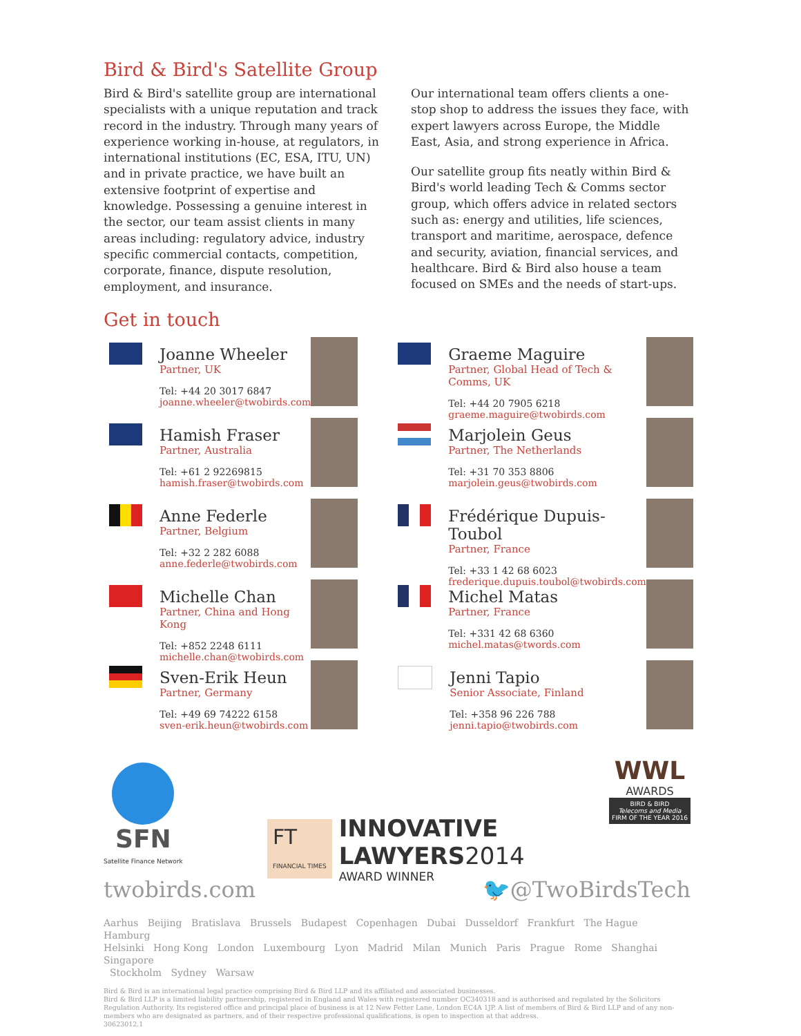Bird & Bird's Satellite Group
Bird & Bird's satellite group are international specialists with a unique reputation and track record in the industry. Through many years of experience working in-house, at regulators, in international institutions (EC, ESA, ITU, UN) and in private practice, we have built an extensive footprint of expertise and knowledge. Possessing a genuine interest in the sector, our team assist clients in many areas including: regulatory advice, industry specific commercial contacts, competition, corporate, finance, dispute resolution, employment, and insurance.
Our international team offers clients a one-stop shop to address the issues they face, with expert lawyers across Europe, the Middle East, Asia, and strong experience in Africa.
Our satellite group fits neatly within Bird & Bird's world leading Tech & Comms sector group, which offers advice in related sectors such as: energy and utilities, life sciences, transport and maritime, aerospace, defence and security, aviation, financial services, and healthcare. Bird & Bird also house a team focused on SMEs and the needs of start-ups.
Get in touch
Joanne Wheeler
Partner, UK
Tel: +44 20 3017 6847
joanne.wheeler@twobirds.com
Graeme Maguire
Partner, Global Head of Tech & Comms, UK
Tel: +44 20 7905 6218
graeme.maguire@twobirds.com
Hamish Fraser
Partner, Australia
Tel: +61 2 92269815
hamish.fraser@twobirds.com
Marjolein Geus
Partner, The Netherlands
Tel: +31 70 353 8806
marjolein.geus@twobirds.com
Anne Federle
Partner, Belgium
Tel: +32 2 282 6088
anne.federle@twobirds.com
Frédérique Dupuis-Toubol
Partner, France
Tel: +33 1 42 68 6023
frederique.dupuis.toubol@twobirds.com
Michelle Chan
Partner, China and Hong Kong
Tel: +852 2248 6111
michelle.chan@twobirds.com
Michel Matas
Partner, France
Tel: +331 42 68 6360
michel.matas@twords.com
Sven-Erik Heun
Partner, Germany
Tel: +49 69 74222 6158
sven-erik.heun@twobirds.com
Jenni Tapio
Senior Associate, Finland
Tel: +358 96 226 788
jenni.tapio@twobirds.com
SFN
Satellite Finance Network
FT
FINANCIAL TIMES
INNOVATIVE
LAWYERS 2014
AWARD WINNER
WWL
AWARDS
BIRD & BIRD
Telecoms and Media
FIRM OF THE YEAR 2016
twobirds.com 🐦@TwoBirdsTech
Aarhus Beijing Bratislava Brussels Budapest Copenhagen Dubai Dusseldorf Frankfurt The Hague Hamburg
Helsinki Hong Kong London Luxembourg Lyon Madrid Milan Munich Paris Prague Rome Shanghai Singapore
Stockholm Sydney Warsaw
Bird & Bird is an international legal practice comprising Bird & Bird LLP and its affiliated and associated businesses.
Bird & Bird LLP is a limited liability partnership, registered in England and Wales with registered number OC340318 and is authorised and regulated by the Solicitors Regulation Authority. Its registered office and principal place of business is at 12 New Fetter Lane, London EC4A 1JP. A list of members of Bird & Bird LLP and of any non-members who are designated as partners, and of their respective professional qualifications, is open to inspection at that address.
30623012.1